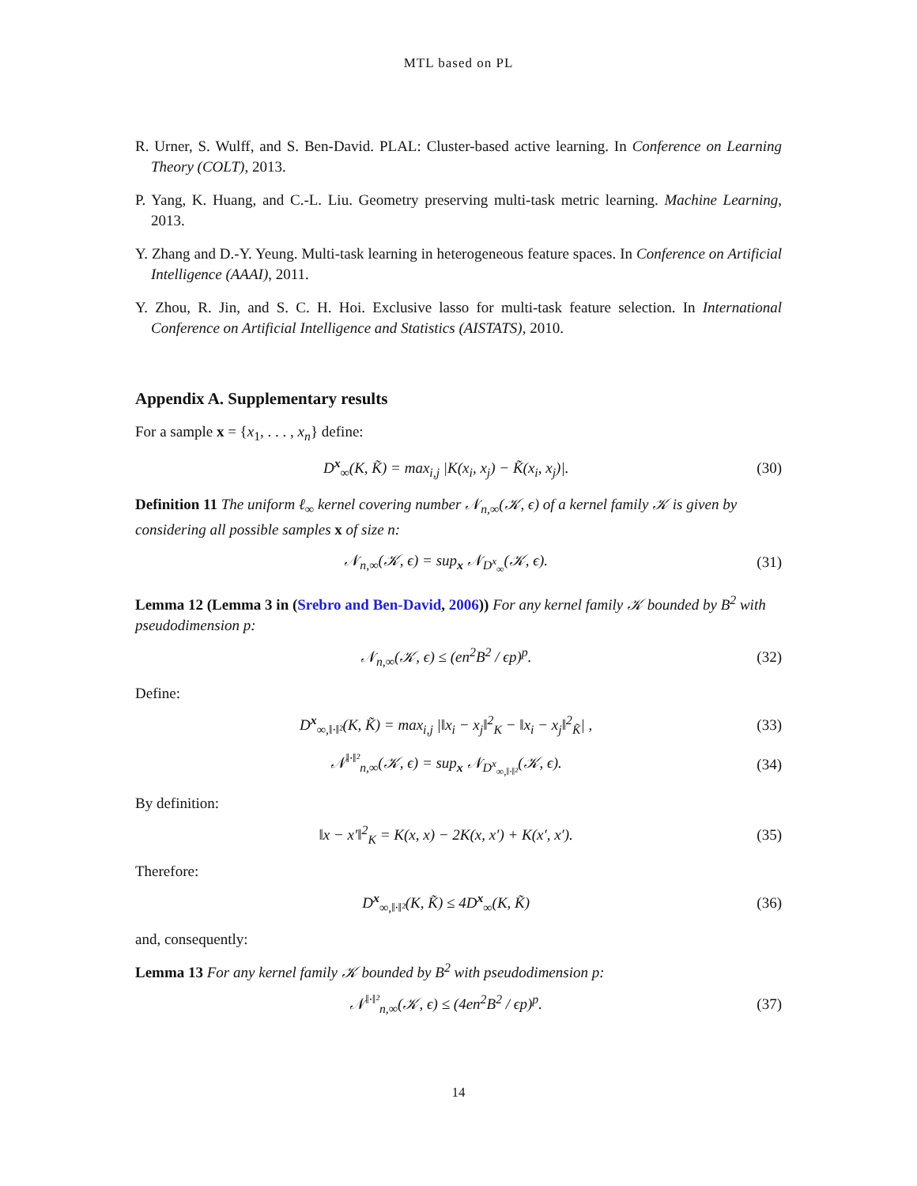MTL based on PL
R. Urner, S. Wulff, and S. Ben-David. PLAL: Cluster-based active learning. In Conference on Learning Theory (COLT), 2013.
P. Yang, K. Huang, and C.-L. Liu. Geometry preserving multi-task metric learning. Machine Learning, 2013.
Y. Zhang and D.-Y. Yeung. Multi-task learning in heterogeneous feature spaces. In Conference on Artificial Intelligence (AAAI), 2011.
Y. Zhou, R. Jin, and S. C. H. Hoi. Exclusive lasso for multi-task feature selection. In International Conference on Artificial Intelligence and Statistics (AISTATS), 2010.
Appendix A. Supplementary results
For a sample x = {x<sub>1</sub>, . . . , x<sub>n</sub>} define:
D<sup>x</sup><sub>∞</sub>(K, K̃) = max<sub>i,j</sub> |K(x<sub>i</sub>, x<sub>j</sub>) − K̃(x<sub>i</sub>, x<sub>j</sub>)|. (30)
Definition 11 The uniform ℓ<sub>∞</sub> kernel covering number 𝒩<sub>n,∞</sub>(𝒦, ϵ) of a kernel family 𝒦 is given by considering all possible samples x of size n:
𝒩<sub>n,∞</sub>(𝒦, ϵ) = sup<sub>x</sub> 𝒩<sub>D<sup>x</sup><sub>∞</sub></sub>(𝒦, ϵ). (31)
Lemma 12 (Lemma 3 in (Srebro and Ben-David, 2006)) For any kernel family 𝒦 bounded by B<sup>2</sup> with pseudodimension p:
𝒩<sub>n,∞</sub>(𝒦, ϵ) ≤ (en<sup>2</sup>B<sup>2</sup> / ϵp)<sup>p</sup>. (32)
Define:
D<sup>x</sup><sub>∞,‖·‖²</sub>(K, K̃) = max<sub>i,j</sub> |‖x<sub>i</sub> − x<sub>j</sub>‖<sup>2</sup><sub>K</sub> − ‖x<sub>i</sub> − x<sub>j</sub>‖<sup>2</sup><sub>K̃</sub>| , (33)
𝒩<sup>‖·‖²</sup><sub>n,∞</sub>(𝒦, ϵ) = sup<sub>x</sub> 𝒩<sub>D<sup>x</sup><sub>∞,‖·‖²</sub></sub>(𝒦, ϵ). (34)
By definition:
‖x − x′‖<sup>2</sup><sub>K</sub> = K(x, x) − 2K(x, x′) + K(x′, x′). (35)
Therefore:
D<sup>x</sup><sub>∞,‖·‖²</sub>(K, K̃) ≤ 4D<sup>x</sup><sub>∞</sub>(K, K̃) (36)
and, consequently:
Lemma 13 For any kernel family 𝒦 bounded by B<sup>2</sup> with pseudodimension p:
𝒩<sup>‖·‖²</sup><sub>n,∞</sub>(𝒦, ϵ) ≤ (4en<sup>2</sup>B<sup>2</sup> / ϵp)<sup>p</sup>. (37)
14